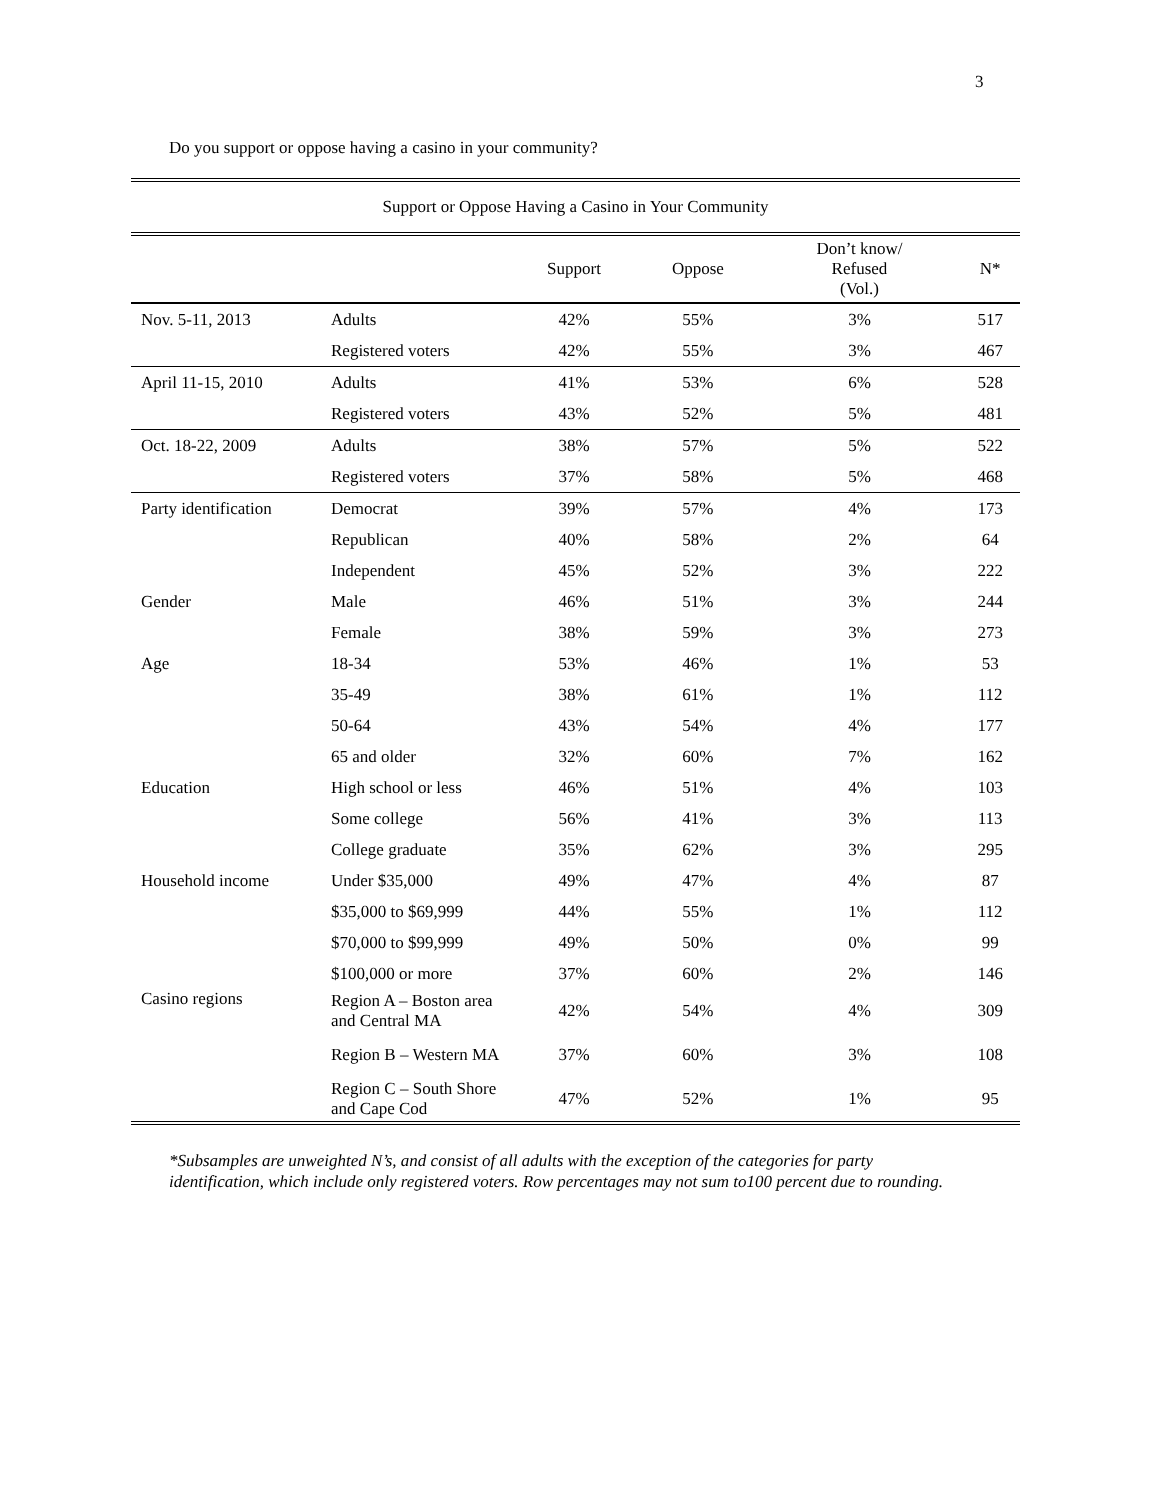3
Do you support or oppose having a casino in your community?
| Support or Oppose Having a Casino in Your Community | | | | | |
| | | Support | Oppose | Don’t know/ Refused (Vol.) | N* |
| Nov. 5-11, 2013 | Adults | 42% | 55% | 3% | 517 |
| | Registered voters | 42% | 55% | 3% | 467 |
| April 11-15, 2010 | Adults | 41% | 53% | 6% | 528 |
| | Registered voters | 43% | 52% | 5% | 481 |
| Oct. 18-22, 2009 | Adults | 38% | 57% | 5% | 522 |
| | Registered voters | 37% | 58% | 5% | 468 |
| Party identification | Democrat | 39% | 57% | 4% | 173 |
| | Republican | 40% | 58% | 2% | 64 |
| | Independent | 45% | 52% | 3% | 222 |
| Gender | Male | 46% | 51% | 3% | 244 |
| | Female | 38% | 59% | 3% | 273 |
| Age | 18-34 | 53% | 46% | 1% | 53 |
| | 35-49 | 38% | 61% | 1% | 112 |
| | 50-64 | 43% | 54% | 4% | 177 |
| | 65 and older | 32% | 60% | 7% | 162 |
| Education | High school or less | 46% | 51% | 4% | 103 |
| | Some college | 56% | 41% | 3% | 113 |
| | College graduate | 35% | 62% | 3% | 295 |
| Household income | Under $35,000 | 49% | 47% | 4% | 87 |
| | $35,000 to $69,999 | 44% | 55% | 1% | 112 |
| | $70,000 to $99,999 | 49% | 50% | 0% | 99 |
| | $100,000 or more | 37% | 60% | 2% | 146 |
| Casino regions | Region A – Boston area and Central MA | 42% | 54% | 4% | 309 |
| | Region B – Western MA | 37% | 60% | 3% | 108 |
| | Region C – South Shore and Cape Cod | 47% | 52% | 1% | 95 |
*Subsamples are unweighted N’s, and consist of all adults with the exception of the categories for party identification, which include only registered voters. Row percentages may not sum to100 percent due to rounding.